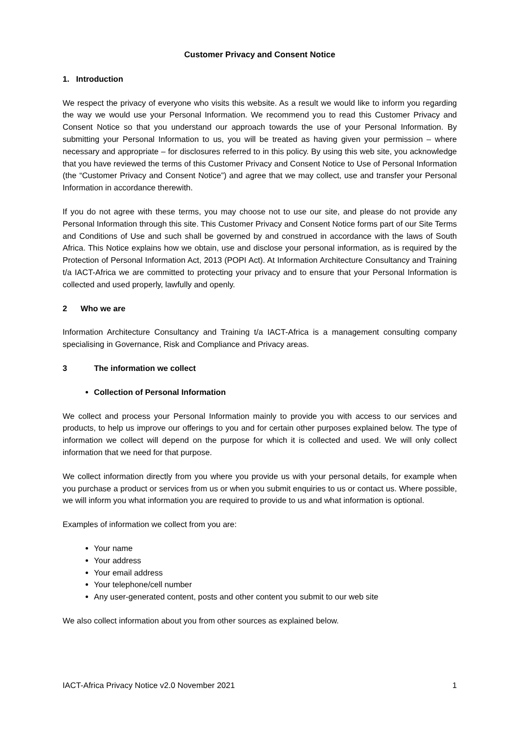Customer Privacy and Consent Notice
1. Introduction
We respect the privacy of everyone who visits this website. As a result we would like to inform you regarding the way we would use your Personal Information. We recommend you to read this Customer Privacy and Consent Notice so that you understand our approach towards the use of your Personal Information. By submitting your Personal Information to us, you will be treated as having given your permission – where necessary and appropriate – for disclosures referred to in this policy. By using this web site, you acknowledge that you have reviewed the terms of this Customer Privacy and Consent Notice to Use of Personal Information (the “Customer Privacy and Consent Notice”) and agree that we may collect, use and transfer your Personal Information in accordance therewith.
If you do not agree with these terms, you may choose not to use our site, and please do not provide any Personal Information through this site. This Customer Privacy and Consent Notice forms part of our Site Terms and Conditions of Use and such shall be governed by and construed in accordance with the laws of South Africa. This Notice explains how we obtain, use and disclose your personal information, as is required by the Protection of Personal Information Act, 2013 (POPI Act). At Information Architecture Consultancy and Training t/a IACT-Africa we are committed to protecting your privacy and to ensure that your Personal Information is collected and used properly, lawfully and openly.
2 Who we are
Information Architecture Consultancy and Training t/a IACT-Africa is a management consulting company specialising in Governance, Risk and Compliance and Privacy areas.
3 The information we collect
Collection of Personal Information
We collect and process your Personal Information mainly to provide you with access to our services and products, to help us improve our offerings to you and for certain other purposes explained below. The type of information we collect will depend on the purpose for which it is collected and used. We will only collect information that we need for that purpose.
We collect information directly from you where you provide us with your personal details, for example when you purchase a product or services from us or when you submit enquiries to us or contact us. Where possible, we will inform you what information you are required to provide to us and what information is optional.
Examples of information we collect from you are:
Your name
Your address
Your email address
Your telephone/cell number
Any user-generated content, posts and other content you submit to our web site
We also collect information about you from other sources as explained below.
IACT-Africa Privacy Notice v2.0 November 2021 1